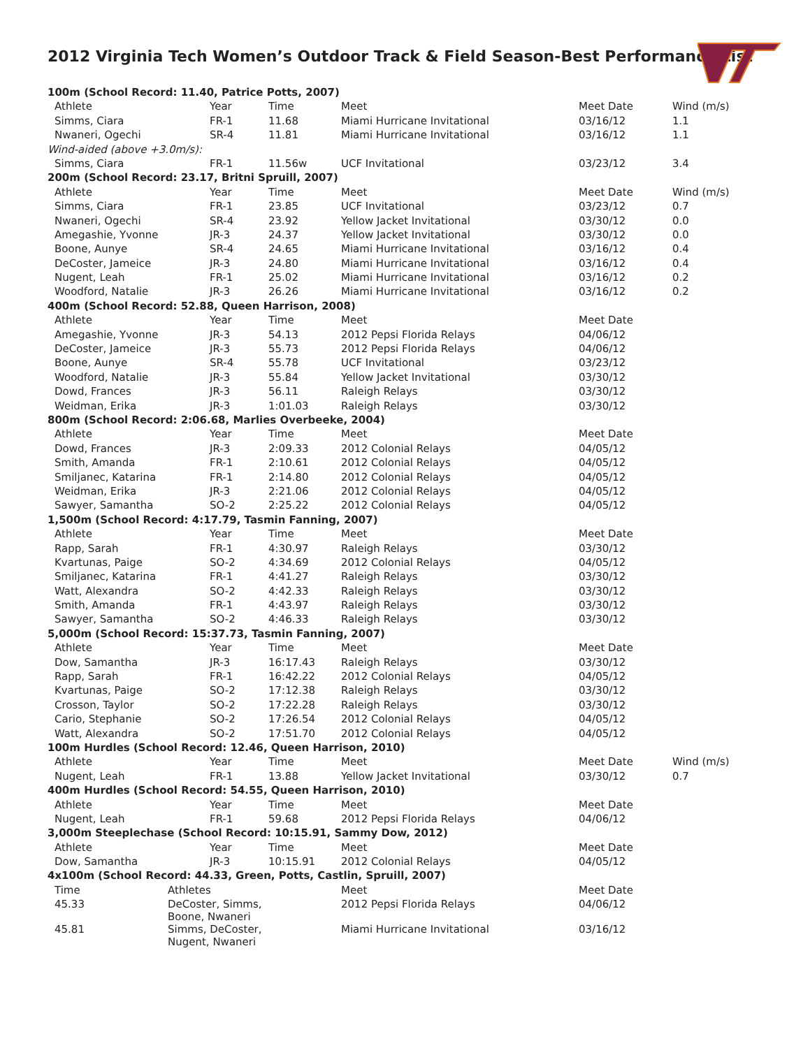2012 Virginia Tech Women’s Outdoor Track & Field Season-Best Performance List
| 100m (School Record: 11.40, Patrice Potts, 2007) | | | | | |
| Athlete | Year | Time | Meet | Meet Date | Wind (m/s) |
| Simms, Ciara | FR-1 | 11.68 | Miami Hurricane Invitational | 03/16/12 | 1.1 |
| Nwaneri, Ogechi | SR-4 | 11.81 | Miami Hurricane Invitational | 03/16/12 | 1.1 |
| Wind-aided (above +3.0m/s): | | | | | |
| Simms, Ciara | FR-1 | 11.56w | UCF Invitational | 03/23/12 | 3.4 |
| 200m (School Record: 23.17, Britni Spruill, 2007) | | | | | |
| Athlete | Year | Time | Meet | Meet Date | Wind (m/s) |
| Simms, Ciara | FR-1 | 23.85 | UCF Invitational | 03/23/12 | 0.7 |
| Nwaneri, Ogechi | SR-4 | 23.92 | Yellow Jacket Invitational | 03/30/12 | 0.0 |
| Amegashie, Yvonne | JR-3 | 24.37 | Yellow Jacket Invitational | 03/30/12 | 0.0 |
| Boone, Aunye | SR-4 | 24.65 | Miami Hurricane Invitational | 03/16/12 | 0.4 |
| DeCoster, Jameice | JR-3 | 24.80 | Miami Hurricane Invitational | 03/16/12 | 0.4 |
| Nugent, Leah | FR-1 | 25.02 | Miami Hurricane Invitational | 03/16/12 | 0.2 |
| Woodford, Natalie | JR-3 | 26.26 | Miami Hurricane Invitational | 03/16/12 | 0.2 |
| 400m (School Record: 52.88, Queen Harrison, 2008) | | | | | |
| Athlete | Year | Time | Meet | Meet Date | |
| Amegashie, Yvonne | JR-3 | 54.13 | 2012 Pepsi Florida Relays | 04/06/12 | |
| DeCoster, Jameice | JR-3 | 55.73 | 2012 Pepsi Florida Relays | 04/06/12 | |
| Boone, Aunye | SR-4 | 55.78 | UCF Invitational | 03/23/12 | |
| Woodford, Natalie | JR-3 | 55.84 | Yellow Jacket Invitational | 03/30/12 | |
| Dowd, Frances | JR-3 | 56.11 | Raleigh Relays | 03/30/12 | |
| Weidman, Erika | JR-3 | 1:01.03 | Raleigh Relays | 03/30/12 | |
| 800m (School Record: 2:06.68, Marlies Overbeeke, 2004) | | | | | |
| Athlete | Year | Time | Meet | Meet Date | |
| Dowd, Frances | JR-3 | 2:09.33 | 2012 Colonial Relays | 04/05/12 | |
| Smith, Amanda | FR-1 | 2:10.61 | 2012 Colonial Relays | 04/05/12 | |
| Smiljanec, Katarina | FR-1 | 2:14.80 | 2012 Colonial Relays | 04/05/12 | |
| Weidman, Erika | JR-3 | 2:21.06 | 2012 Colonial Relays | 04/05/12 | |
| Sawyer, Samantha | SO-2 | 2:25.22 | 2012 Colonial Relays | 04/05/12 | |
| 1,500m (School Record: 4:17.79, Tasmin Fanning, 2007) | | | | | |
| Athlete | Year | Time | Meet | Meet Date | |
| Rapp, Sarah | FR-1 | 4:30.97 | Raleigh Relays | 03/30/12 | |
| Kvartunas, Paige | SO-2 | 4:34.69 | 2012 Colonial Relays | 04/05/12 | |
| Smiljanec, Katarina | FR-1 | 4:41.27 | Raleigh Relays | 03/30/12 | |
| Watt, Alexandra | SO-2 | 4:42.33 | Raleigh Relays | 03/30/12 | |
| Smith, Amanda | FR-1 | 4:43.97 | Raleigh Relays | 03/30/12 | |
| Sawyer, Samantha | SO-2 | 4:46.33 | Raleigh Relays | 03/30/12 | |
| 5,000m (School Record: 15:37.73, Tasmin Fanning, 2007) | | | | | |
| Athlete | Year | Time | Meet | Meet Date | |
| Dow, Samantha | JR-3 | 16:17.43 | Raleigh Relays | 03/30/12 | |
| Rapp, Sarah | FR-1 | 16:42.22 | 2012 Colonial Relays | 04/05/12 | |
| Kvartunas, Paige | SO-2 | 17:12.38 | Raleigh Relays | 03/30/12 | |
| Crosson, Taylor | SO-2 | 17:22.28 | Raleigh Relays | 03/30/12 | |
| Cario, Stephanie | SO-2 | 17:26.54 | 2012 Colonial Relays | 04/05/12 | |
| Watt, Alexandra | SO-2 | 17:51.70 | 2012 Colonial Relays | 04/05/12 | |
| 100m Hurdles (School Record: 12.46, Queen Harrison, 2010) | | | | | |
| Athlete | Year | Time | Meet | Meet Date | Wind (m/s) |
| Nugent, Leah | FR-1 | 13.88 | Yellow Jacket Invitational | 03/30/12 | 0.7 |
| 400m Hurdles (School Record: 54.55, Queen Harrison, 2010) | | | | | |
| Athlete | Year | Time | Meet | Meet Date | |
| Nugent, Leah | FR-1 | 59.68 | 2012 Pepsi Florida Relays | 04/06/12 | |
| 3,000m Steeplechase (School Record: 10:15.91, Sammy Dow, 2012) | | | | | |
| Athlete | Year | Time | Meet | Meet Date | |
| Dow, Samantha | JR-3 | 10:15.91 | 2012 Colonial Relays | 04/05/12 | |
| 4x100m (School Record: 44.33, Green, Potts, Castlin, Spruill, 2007) | | | | | |
| Time | Athletes | Meet | Meet Date |
| 45.33 | DeCoster, Simms, Boone, Nwaneri | 2012 Pepsi Florida Relays | 04/06/12 |
| 45.81 | Simms, DeCoster, Nugent, Nwaneri | Miami Hurricane Invitational | 03/16/12 |